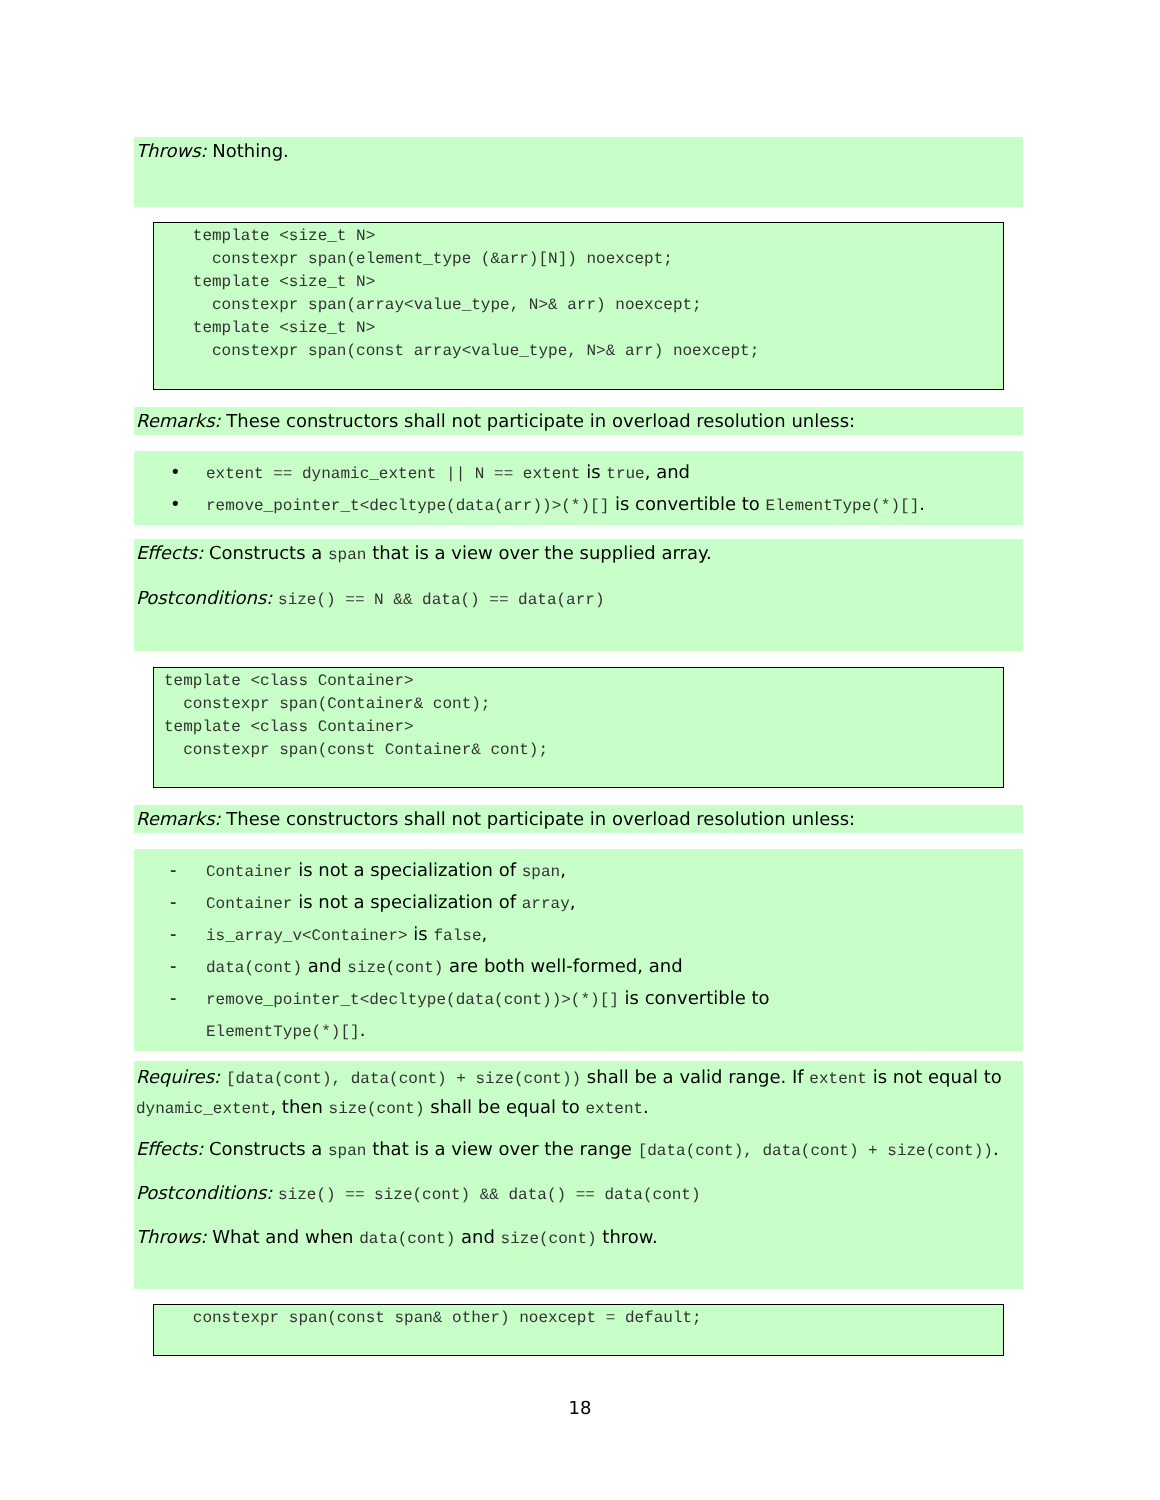Throws: Nothing.
   template <size_t N>
     constexpr span(element_type (&arr)[N]) noexcept;
   template <size_t N>
     constexpr span(array<value_type, N>& arr) noexcept;
   template <size_t N>
     constexpr span(const array<value_type, N>& arr) noexcept;
Remarks: These constructors shall not participate in overload resolution unless:
• extent == dynamic_extent || N == extent is true, and
• remove_pointer_t<decltype(data(arr))>(*)[] is convertible to ElementType(*)[].
Effects: Constructs a span that is a view over the supplied array.
Postconditions: size() == N && data() == data(arr)
template <class Container>
  constexpr span(Container& cont);
template <class Container>
  constexpr span(const Container& cont);
Remarks: These constructors shall not participate in overload resolution unless:
- Container is not a specialization of span,
- Container is not a specialization of array,
- is_array_v<Container> is false,
- data(cont) and size(cont) are both well-formed, and
- remove_pointer_t<decltype(data(cont))>(*)[] is convertible to
ElementType(*)[].
Requires: [data(cont), data(cont) + size(cont)) shall be a valid range. If extent is not equal to dynamic_extent, then size(cont) shall be equal to extent.
Effects: Constructs a span that is a view over the range [data(cont), data(cont) + size(cont)).
Postconditions: size() == size(cont) && data() == data(cont)
Throws: What and when data(cont) and size(cont) throw.
   constexpr span(const span& other) noexcept = default;
18